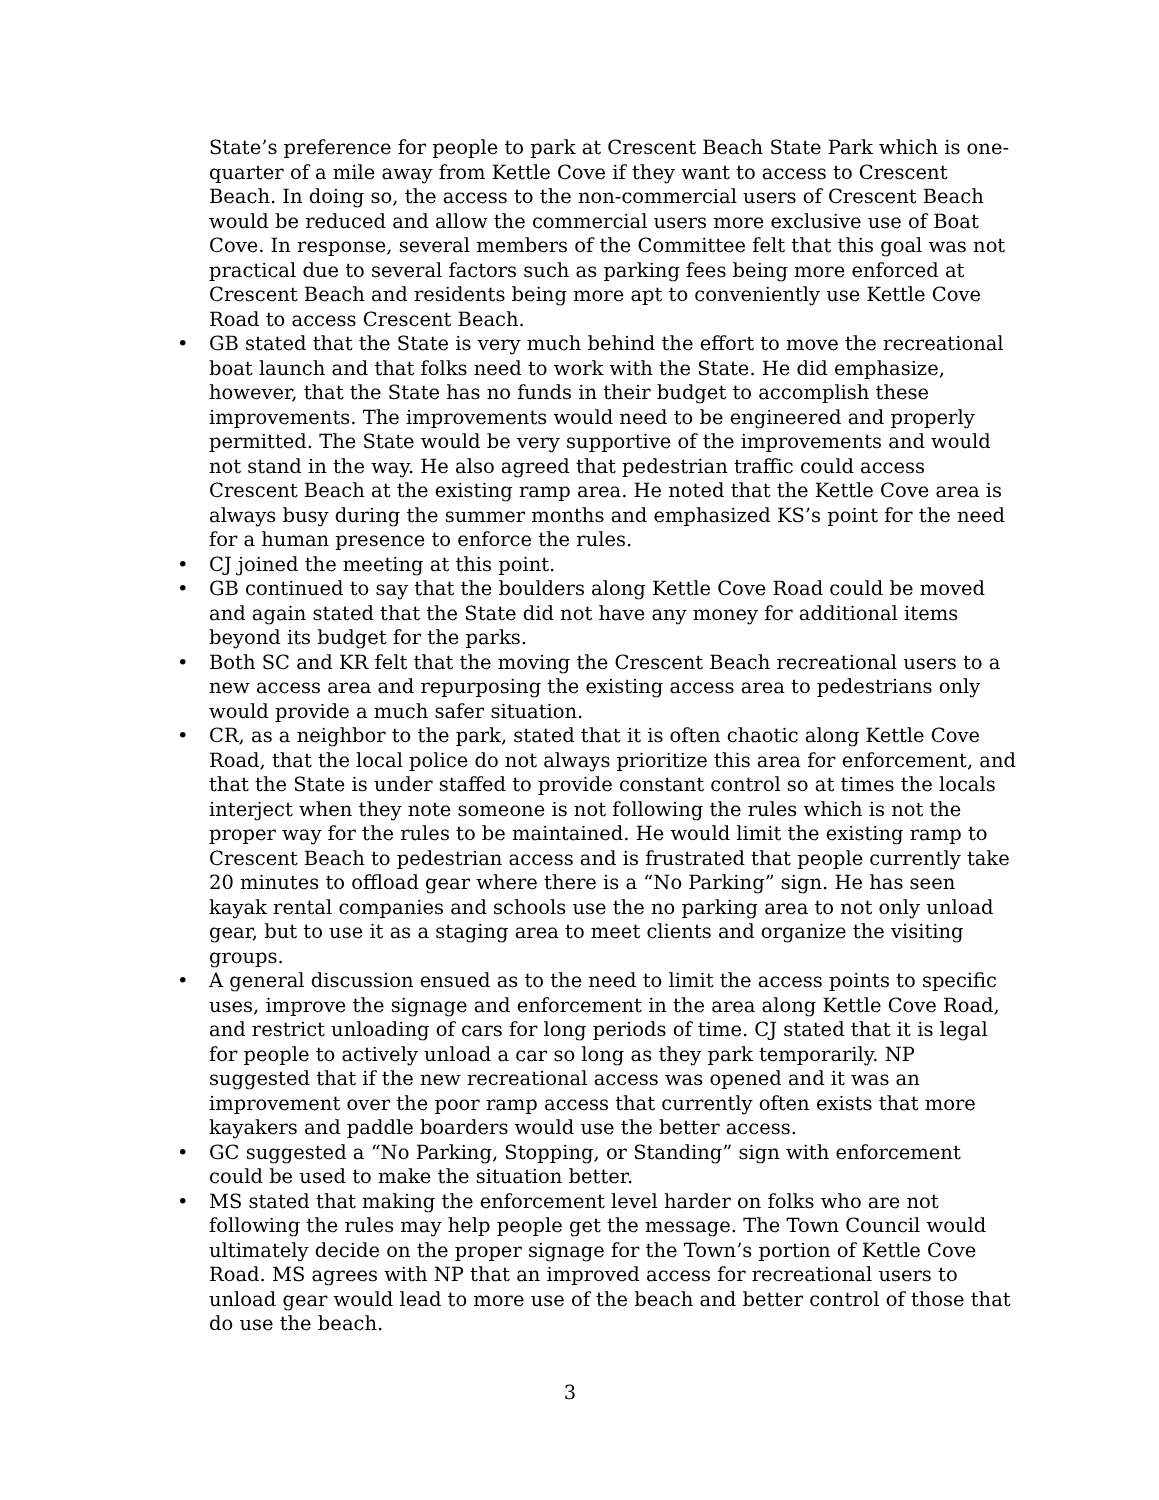State’s preference for people to park at Crescent Beach State Park which is one-quarter of a mile away from Kettle Cove if they want to access to Crescent Beach. In doing so, the access to the non-commercial users of Crescent Beach would be reduced and allow the commercial users more exclusive use of Boat Cove. In response, several members of the Committee felt that this goal was not practical due to several factors such as parking fees being more enforced at Crescent Beach and residents being more apt to conveniently use Kettle Cove Road to access Crescent Beach.
• GB stated that the State is very much behind the effort to move the recreational boat launch and that folks need to work with the State. He did emphasize, however, that the State has no funds in their budget to accomplish these improvements. The improvements would need to be engineered and properly permitted. The State would be very supportive of the improvements and would not stand in the way. He also agreed that pedestrian traffic could access Crescent Beach at the existing ramp area. He noted that the Kettle Cove area is always busy during the summer months and emphasized KS’s point for the need for a human presence to enforce the rules.
• CJ joined the meeting at this point.
• GB continued to say that the boulders along Kettle Cove Road could be moved and again stated that the State did not have any money for additional items beyond its budget for the parks.
• Both SC and KR felt that the moving the Crescent Beach recreational users to a new access area and repurposing the existing access area to pedestrians only would provide a much safer situation.
• CR, as a neighbor to the park, stated that it is often chaotic along Kettle Cove Road, that the local police do not always prioritize this area for enforcement, and that the State is under staffed to provide constant control so at times the locals interject when they note someone is not following the rules which is not the proper way for the rules to be maintained. He would limit the existing ramp to Crescent Beach to pedestrian access and is frustrated that people currently take 20 minutes to offload gear where there is a “No Parking” sign. He has seen kayak rental companies and schools use the no parking area to not only unload gear, but to use it as a staging area to meet clients and organize the visiting groups.
• A general discussion ensued as to the need to limit the access points to specific uses, improve the signage and enforcement in the area along Kettle Cove Road, and restrict unloading of cars for long periods of time. CJ stated that it is legal for people to actively unload a car so long as they park temporarily. NP suggested that if the new recreational access was opened and it was an improvement over the poor ramp access that currently often exists that more kayakers and paddle boarders would use the better access.
• GC suggested a “No Parking, Stopping, or Standing” sign with enforcement could be used to make the situation better.
• MS stated that making the enforcement level harder on folks who are not following the rules may help people get the message. The Town Council would ultimately decide on the proper signage for the Town’s portion of Kettle Cove Road. MS agrees with NP that an improved access for recreational users to unload gear would lead to more use of the beach and better control of those that do use the beach.
3